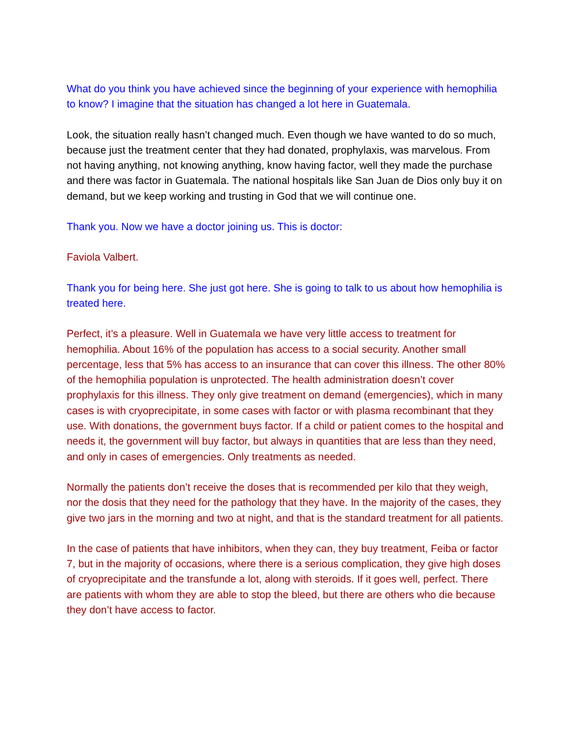What do you think you have achieved since the beginning of your experience with hemophilia to know? I imagine that the situation has changed a lot here in Guatemala.
Look, the situation really hasn’t changed much. Even though we have wanted to do so much, because just the treatment center that they had donated, prophylaxis, was marvelous. From not having anything, not knowing anything, know having factor, well they made the purchase and there was factor in Guatemala. The national hospitals like San Juan de Dios only buy it on demand, but we keep working and trusting in God that we will continue one.
Thank you. Now we have a doctor joining us. This is doctor:
Faviola Valbert.
Thank you for being here. She just got here. She is going to talk to us about how hemophilia is treated here.
Perfect, it’s a pleasure. Well in Guatemala we have very little access to treatment for hemophilia. About 16% of the population has access to a social security. Another small percentage, less that 5% has access to an insurance that can cover this illness. The other 80% of the hemophilia population is unprotected. The health administration doesn’t cover prophylaxis for this illness. They only give treatment on demand (emergencies), which in many cases is with cryoprecipitate, in some cases with factor or with plasma recombinant that they use. With donations, the government buys factor. If a child or patient comes to the hospital and needs it, the government will buy factor, but always in quantities that are less than they need, and only in cases of emergencies. Only treatments as needed.
Normally the patients don’t receive the doses that is recommended per kilo that they weigh, nor the dosis that they need for the pathology that they have. In the majority of the cases, they give two jars in the morning and two at night, and that is the standard treatment for all patients.
In the case of patients that have inhibitors, when they can, they buy treatment, Feiba or factor 7, but in the majority of occasions, where there is a serious complication, they give high doses of cryoprecipitate and the transfunde a lot, along with steroids. If it goes well, perfect. There are patients with whom they are able to stop the bleed, but there are others who die because they don’t have access to factor.